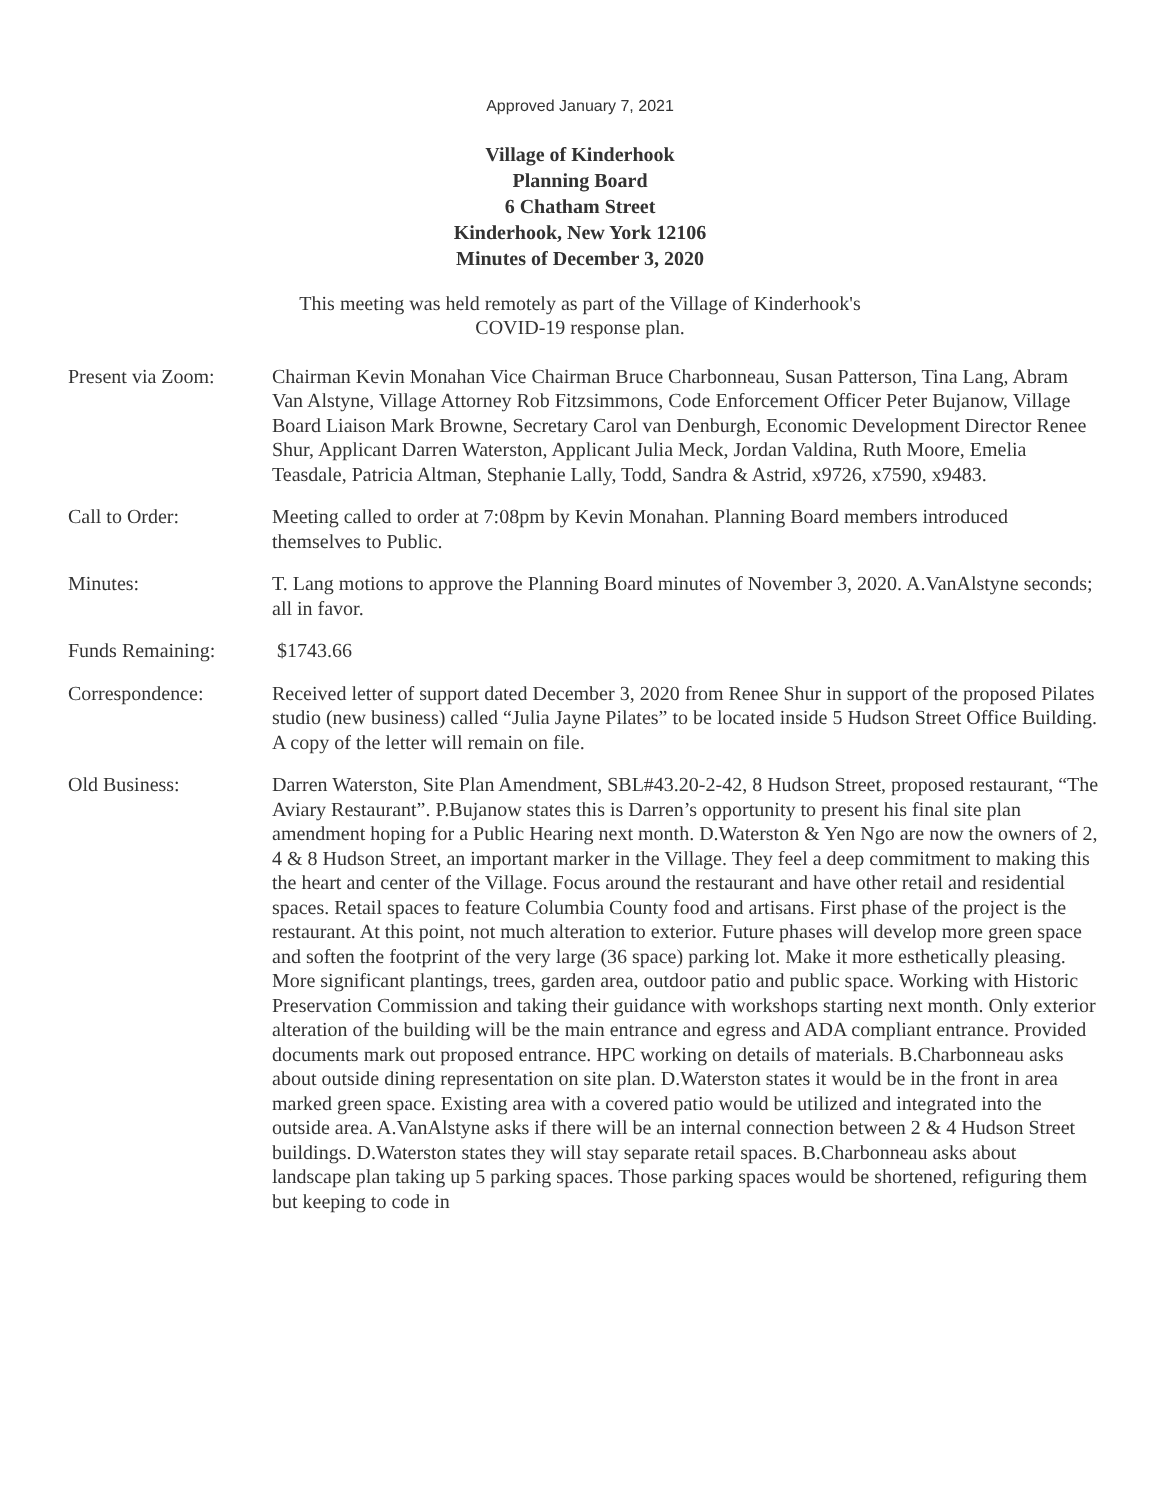Approved January 7, 2021
Village of Kinderhook
Planning Board
6 Chatham Street
Kinderhook, New York 12106
Minutes of December 3, 2020
This meeting was held remotely as part of the Village of Kinderhook's
COVID-19 response plan.
Present via Zoom: Chairman Kevin Monahan Vice Chairman Bruce Charbonneau, Susan Patterson, Tina Lang, Abram Van Alstyne, Village Attorney Rob Fitzsimmons, Code Enforcement Officer Peter Bujanow, Village Board Liaison Mark Browne, Secretary Carol van Denburgh, Economic Development Director Renee Shur, Applicant Darren Waterston, Applicant Julia Meck, Jordan Valdina, Ruth Moore, Emelia Teasdale, Patricia Altman, Stephanie Lally, Todd, Sandra & Astrid, x9726, x7590, x9483.
Call to Order: Meeting called to order at 7:08pm by Kevin Monahan. Planning Board members introduced themselves to Public.
Minutes: T. Lang motions to approve the Planning Board minutes of November 3, 2020. A.VanAlstyne seconds; all in favor.
Funds Remaining: $1743.66
Correspondence: Received letter of support dated December 3, 2020 from Renee Shur in support of the proposed Pilates studio (new business) called “Julia Jayne Pilates” to be located inside 5 Hudson Street Office Building. A copy of the letter will remain on file.
Old Business: Darren Waterston, Site Plan Amendment, SBL#43.20-2-42, 8 Hudson Street, proposed restaurant, “The Aviary Restaurant”. P.Bujanow states this is Darren’s opportunity to present his final site plan amendment hoping for a Public Hearing next month. D.Waterston & Yen Ngo are now the owners of 2, 4 & 8 Hudson Street, an important marker in the Village. They feel a deep commitment to making this the heart and center of the Village. Focus around the restaurant and have other retail and residential spaces. Retail spaces to feature Columbia County food and artisans. First phase of the project is the restaurant. At this point, not much alteration to exterior. Future phases will develop more green space and soften the footprint of the very large (36 space) parking lot. Make it more esthetically pleasing. More significant plantings, trees, garden area, outdoor patio and public space. Working with Historic Preservation Commission and taking their guidance with workshops starting next month. Only exterior alteration of the building will be the main entrance and egress and ADA compliant entrance. Provided documents mark out proposed entrance. HPC working on details of materials. B.Charbonneau asks about outside dining representation on site plan. D.Waterston states it would be in the front in area marked green space. Existing area with a covered patio would be utilized and integrated into the outside area. A.VanAlstyne asks if there will be an internal connection between 2 & 4 Hudson Street buildings. D.Waterston states they will stay separate retail spaces. B.Charbonneau asks about landscape plan taking up 5 parking spaces. Those parking spaces would be shortened, refiguring them but keeping to code in